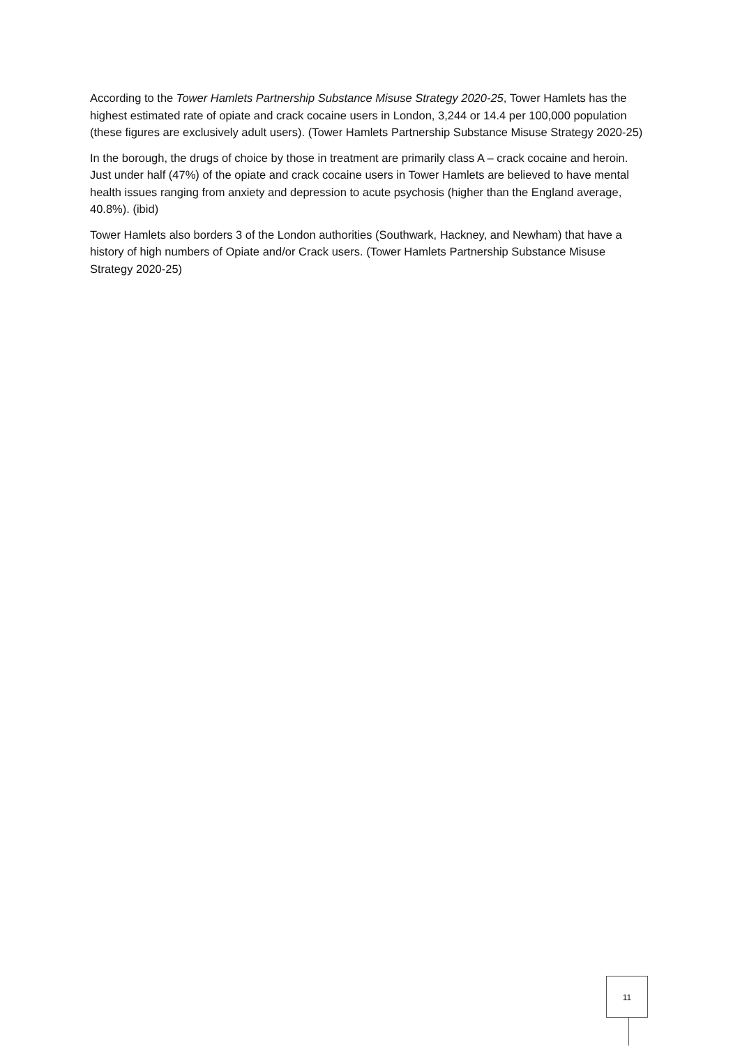According to the Tower Hamlets Partnership Substance Misuse Strategy 2020-25, Tower Hamlets has the highest estimated rate of opiate and crack cocaine users in London, 3,244 or 14.4 per 100,000 population (these figures are exclusively adult users). (Tower Hamlets Partnership Substance Misuse Strategy 2020-25)
In the borough, the drugs of choice by those in treatment are primarily class A – crack cocaine and heroin. Just under half (47%) of the opiate and crack cocaine users in Tower Hamlets are believed to have mental health issues ranging from anxiety and depression to acute psychosis (higher than the England average, 40.8%). (ibid)
Tower Hamlets also borders 3 of the London authorities (Southwark, Hackney, and Newham) that have a history of high numbers of Opiate and/or Crack users. (Tower Hamlets Partnership Substance Misuse Strategy 2020-25)
11